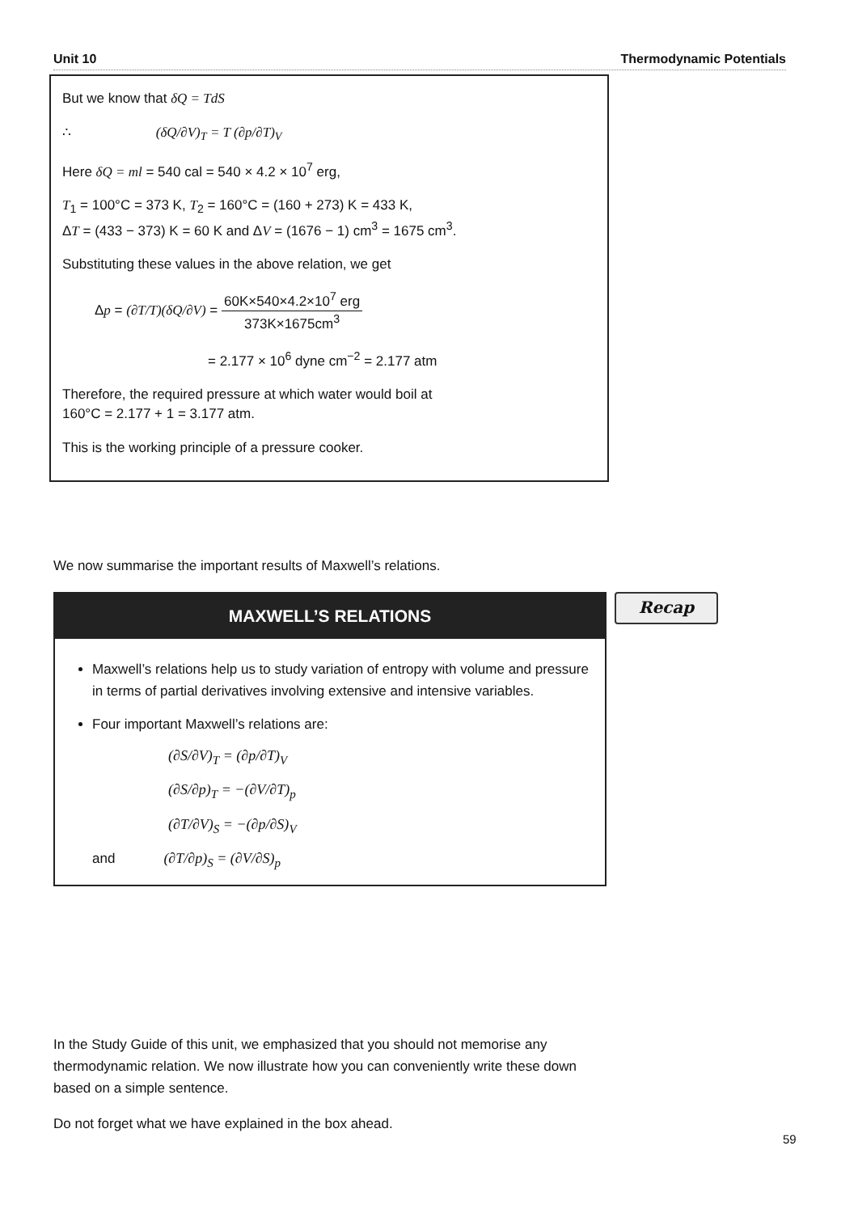Unit 10 Thermodynamic Potentials
But we know that δQ = TdS
∴ (δQ/∂V)<sub>T</sub> = T (∂p/∂T)<sub>V</sub>
Here δQ = ml = 540 cal = 540 × 4.2 × 10<sup>7</sup> erg,
T<sub>1</sub> = 100°C = 373 K, T<sub>2</sub> = 160°C = (160 + 273) K = 433 K,
ΔT = (433 − 373) K = 60 K and ΔV = (1676 − 1) cm<sup>3</sup> = 1675 cm<sup>3</sup>.
Substituting these values in the above relation, we get
Δp = (∂T/T)(δQ/∂V) = 60K×540×4.2×10<sup>7</sup> erg 373K×1675cm<sup>3</sup>
= 2.177 × 10<sup>6</sup> dyne cm<sup>−2</sup> = 2.177 atm
Therefore, the required pressure at which water would boil at
160°C = 2.177 + 1 = 3.177 atm.
This is the working principle of a pressure cooker.
We now summarise the important results of Maxwell’s relations.
MAXWELL’S RELATIONS
Maxwell’s relations help us to study variation of entropy with volume and pressure in terms of partial derivatives involving extensive and intensive variables.
Four important Maxwell’s relations are:
(∂S/∂V)<sub>T</sub> = (∂p/∂T)<sub>V</sub>
(∂S/∂p)<sub>T</sub> = −(∂V/∂T)<sub>p</sub>
(∂T/∂V)<sub>S</sub> = −(∂p/∂S)<sub>V</sub>
and (∂T/∂p)<sub>S</sub> = (∂V/∂S)<sub>p</sub>
Recap
In the Study Guide of this unit, we emphasized that you should not memorise any thermodynamic relation. We now illustrate how you can conveniently write these down based on a simple sentence.
Do not forget what we have explained in the box ahead.
59